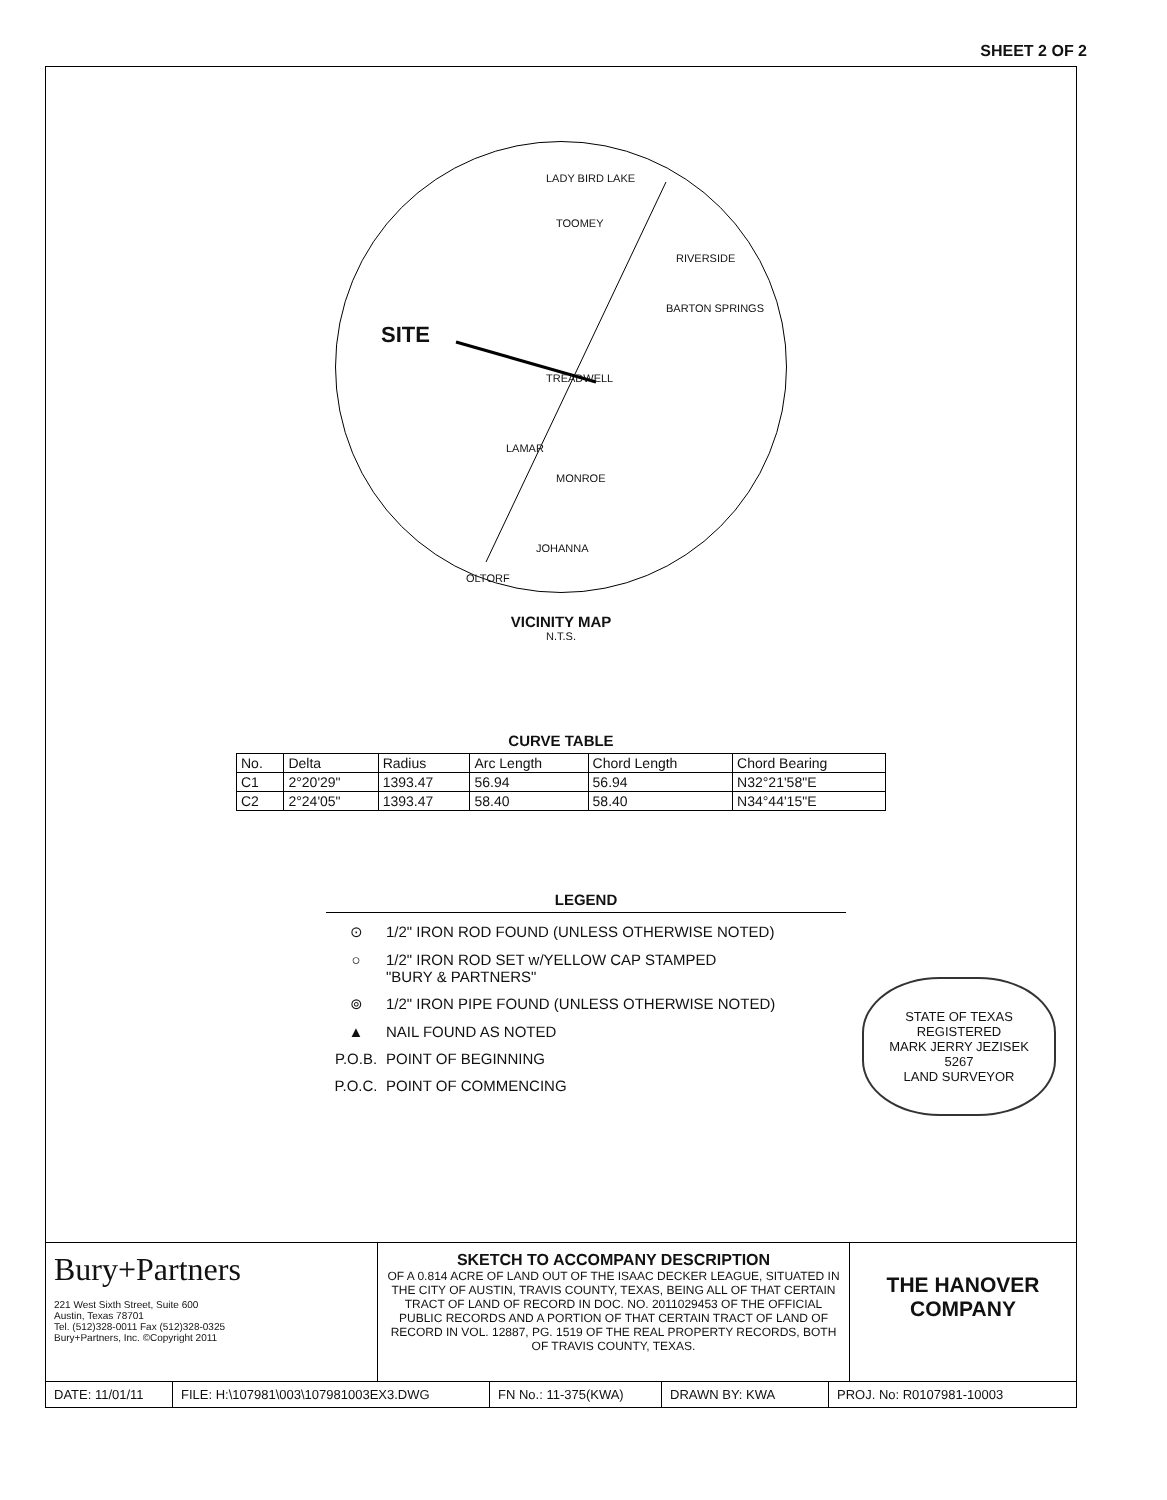SHEET 2 OF 2
SITE
LADY BIRD LAKE
TOOMEY
RIVERSIDE
BARTON SPRINGS
TREADWELL
LAMAR
MONROE
JOHANNA
OLTORF
VICINITY MAP
N.T.S.
CURVE TABLE
| No. | Delta | Radius | Arc Length | Chord Length | Chord Bearing |
| --- | --- | --- | --- | --- | --- |
| C1 | 2°20'29" | 1393.47 | 56.94 | 56.94 | N32°21'58"E |
| C2 | 2°24'05" | 1393.47 | 58.40 | 58.40 | N34°44'15"E |
LEGEND
⊙ 1/2" IRON ROD FOUND (UNLESS OTHERWISE NOTED)
○ 1/2" IRON ROD SET w/YELLOW CAP STAMPED
"BURY & PARTNERS"
⊚ 1/2" IRON PIPE FOUND (UNLESS OTHERWISE NOTED)
▲ NAIL FOUND AS NOTED
P.O.B. POINT OF BEGINNING
P.O.C. POINT OF COMMENCING
STATE OF TEXAS
REGISTERED
MARK JERRY JEZISEK
5267
LAND SURVEYOR
Bury+Partners
221 West Sixth Street, Suite 600
Austin, Texas 78701
Tel. (512)328-0011 Fax (512)328-0325
Bury+Partners, Inc. ©Copyright 2011
SKETCH TO ACCOMPANY DESCRIPTION
OF A 0.814 ACRE OF LAND OUT OF THE ISAAC DECKER LEAGUE, SITUATED IN THE CITY OF AUSTIN, TRAVIS COUNTY, TEXAS, BEING ALL OF THAT CERTAIN TRACT OF LAND OF RECORD IN DOC. NO. 2011029453 OF THE OFFICIAL PUBLIC RECORDS AND A PORTION OF THAT CERTAIN TRACT OF LAND OF RECORD IN VOL. 12887, PG. 1519 OF THE REAL PROPERTY RECORDS, BOTH OF TRAVIS COUNTY, TEXAS.
THE HANOVER
COMPANY
DATE: 11/01/11 FILE: H:\107981\003\107981003EX3.DWG FN No.: 11-375(KWA) DRAWN BY: KWA PROJ. No: R0107981-10003